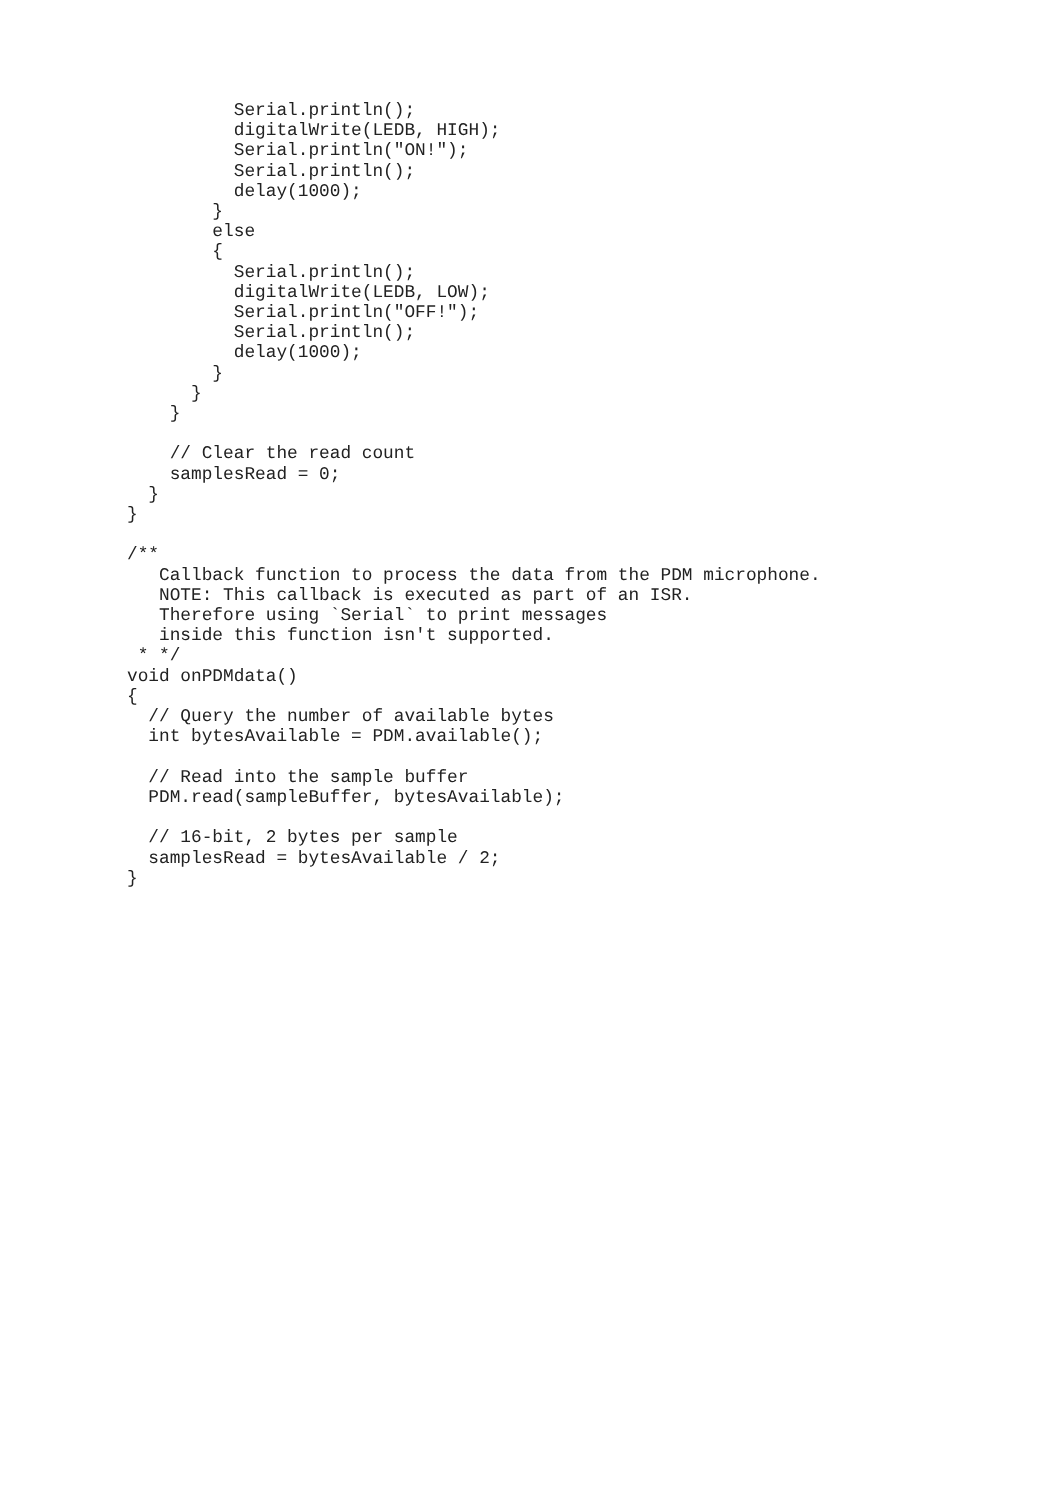Serial.println();
          digitalWrite(LEDB, HIGH);
          Serial.println("ON!");
          Serial.println();
          delay(1000);
        }
        else
        {
          Serial.println();
          digitalWrite(LEDB, LOW);
          Serial.println("OFF!");
          Serial.println();
          delay(1000);
        }
      }
    }

    // Clear the read count
    samplesRead = 0;
  }
}

/**
   Callback function to process the data from the PDM microphone.
   NOTE: This callback is executed as part of an ISR.
   Therefore using `Serial` to print messages
   inside this function isn't supported.
 * */
void onPDMdata()
{
  // Query the number of available bytes
  int bytesAvailable = PDM.available();

  // Read into the sample buffer
  PDM.read(sampleBuffer, bytesAvailable);

  // 16-bit, 2 bytes per sample
  samplesRead = bytesAvailable / 2;
}